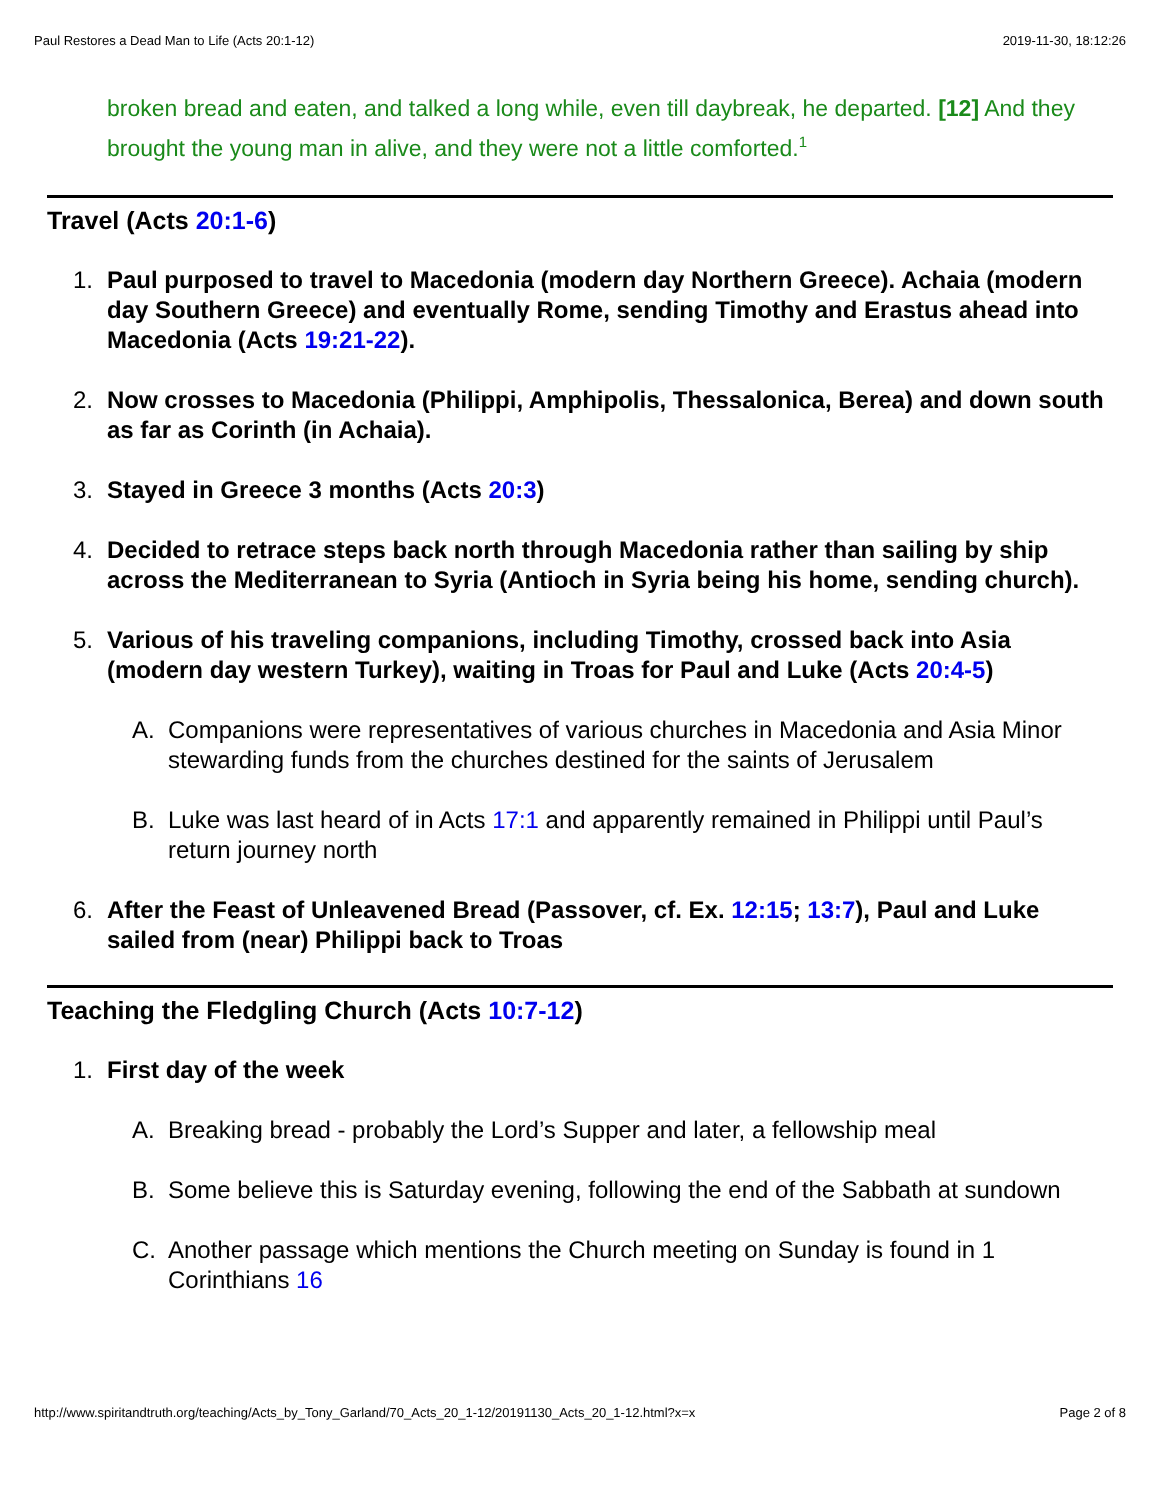Paul Restores a Dead Man to Life (Acts 20:1-12) 2019-11-30, 18:12:26
broken bread and eaten, and talked a long while, even till daybreak, he departed. [12] And they brought the young man in alive, and they were not a little comforted.<sup>1</sup>
Travel (Acts 20:1-6)
1. Paul purposed to travel to Macedonia (modern day Northern Greece). Achaia (modern day Southern Greece) and eventually Rome, sending Timothy and Erastus ahead into Macedonia (Acts 19:21-22).
2. Now crosses to Macedonia (Philippi, Amphipolis, Thessalonica, Berea) and down south as far as Corinth (in Achaia).
3. Stayed in Greece 3 months (Acts 20:3)
4. Decided to retrace steps back north through Macedonia rather than sailing by ship across the Mediterranean to Syria (Antioch in Syria being his home, sending church).
5. Various of his traveling companions, including Timothy, crossed back into Asia (modern day western Turkey), waiting in Troas for Paul and Luke (Acts 20:4-5)
A. Companions were representatives of various churches in Macedonia and Asia Minor stewarding funds from the churches destined for the saints of Jerusalem
B. Luke was last heard of in Acts 17:1 and apparently remained in Philippi until Paul’s return journey north
6. After the Feast of Unleavened Bread (Passover, cf. Ex. 12:15; 13:7), Paul and Luke sailed from (near) Philippi back to Troas
Teaching the Fledgling Church (Acts 10:7-12)
1. First day of the week
A. Breaking bread - probably the Lord’s Supper and later, a fellowship meal
B. Some believe this is Saturday evening, following the end of the Sabbath at sundown
C. Another passage which mentions the Church meeting on Sunday is found in 1 Corinthians 16
http://www.spiritandtruth.org/teaching/Acts_by_Tony_Garland/70_Acts_20_1-12/20191130_Acts_20_1-12.html?x=x Page 2 of 8